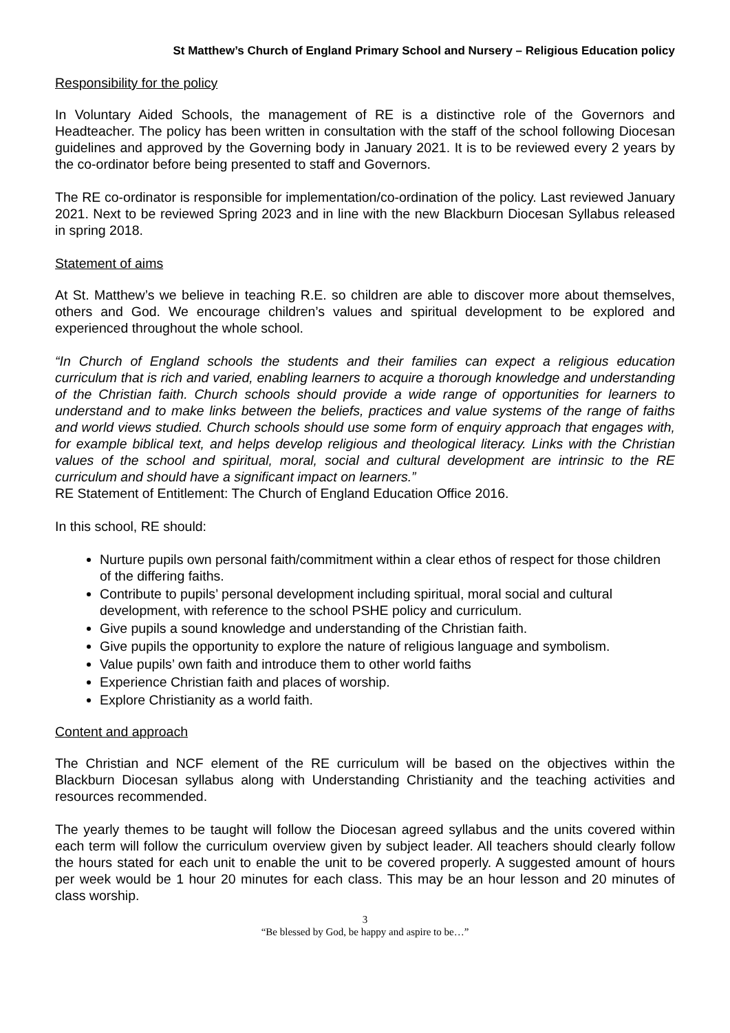St Matthew’s Church of England Primary School and Nursery – Religious Education policy
Responsibility for the policy
In Voluntary Aided Schools, the management of RE is a distinctive role of the Governors and Headteacher. The policy has been written in consultation with the staff of the school following Diocesan guidelines and approved by the Governing body in January 2021. It is to be reviewed every 2 years by the co-ordinator before being presented to staff and Governors.
The RE co-ordinator is responsible for implementation/co-ordination of the policy. Last reviewed January 2021. Next to be reviewed Spring 2023 and in line with the new Blackburn Diocesan Syllabus released in spring 2018.
Statement of aims
At St. Matthew’s we believe in teaching R.E. so children are able to discover more about themselves, others and God. We encourage children’s values and spiritual development to be explored and experienced throughout the whole school.
“In Church of England schools the students and their families can expect a religious education curriculum that is rich and varied, enabling learners to acquire a thorough knowledge and understanding of the Christian faith. Church schools should provide a wide range of opportunities for learners to understand and to make links between the beliefs, practices and value systems of the range of faiths and world views studied. Church schools should use some form of enquiry approach that engages with, for example biblical text, and helps develop religious and theological literacy. Links with the Christian values of the school and spiritual, moral, social and cultural development are intrinsic to the RE curriculum and should have a significant impact on learners.”
RE Statement of Entitlement: The Church of England Education Office 2016.
In this school, RE should:
Nurture pupils own personal faith/commitment within a clear ethos of respect for those children of the differing faiths.
Contribute to pupils’ personal development including spiritual, moral social and cultural development, with reference to the school PSHE policy and curriculum.
Give pupils a sound knowledge and understanding of the Christian faith.
Give pupils the opportunity to explore the nature of religious language and symbolism.
Value pupils’ own faith and introduce them to other world faiths
Experience Christian faith and places of worship.
Explore Christianity as a world faith.
Content and approach
The Christian and NCF element of the RE curriculum will be based on the objectives within the Blackburn Diocesan syllabus along with Understanding Christianity and the teaching activities and resources recommended.
The yearly themes to be taught will follow the Diocesan agreed syllabus and the units covered within each term will follow the curriculum overview given by subject leader. All teachers should clearly follow the hours stated for each unit to enable the unit to be covered properly. A suggested amount of hours per week would be 1 hour 20 minutes for each class. This may be an hour lesson and 20 minutes of class worship.
3
“Be blessed by God, be happy and aspire to be…”